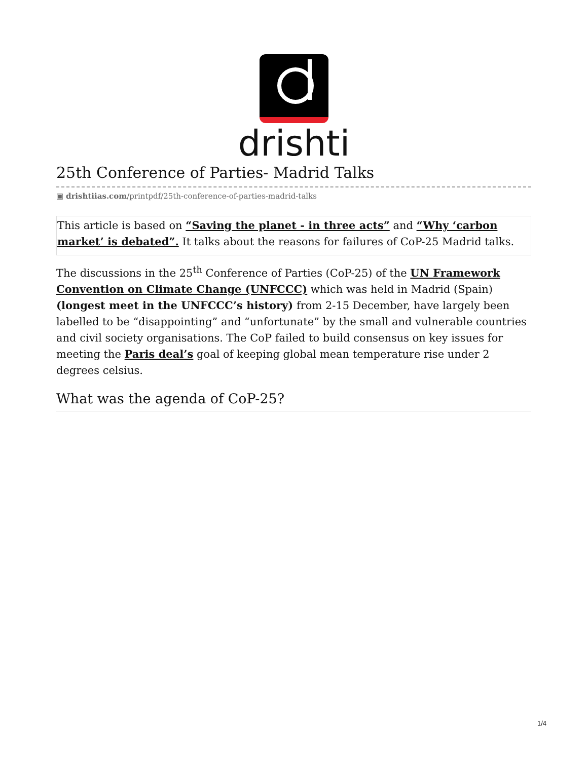drishti
25th Conference of Parties- Madrid Talks
▣ drishtiias.com/printpdf/25th-conference-of-parties-madrid-talks
This article is based on “Saving the planet - in three acts” and “Why ‘carbon market’ is debated”. It talks about the reasons for failures of CoP-25 Madrid talks.
The discussions in the 25<sup>th</sup> Conference of Parties (CoP-25) of the UN Framework Convention on Climate Change (UNFCCC) which was held in Madrid (Spain) (longest meet in the UNFCCC’s history) from 2-15 December, have largely been labelled to be “disappointing” and “unfortunate” by the small and vulnerable countries and civil society organisations. The CoP failed to build consensus on key issues for meeting the Paris deal’s goal of keeping global mean temperature rise under 2 degrees celsius.
What was the agenda of CoP-25?
1/4